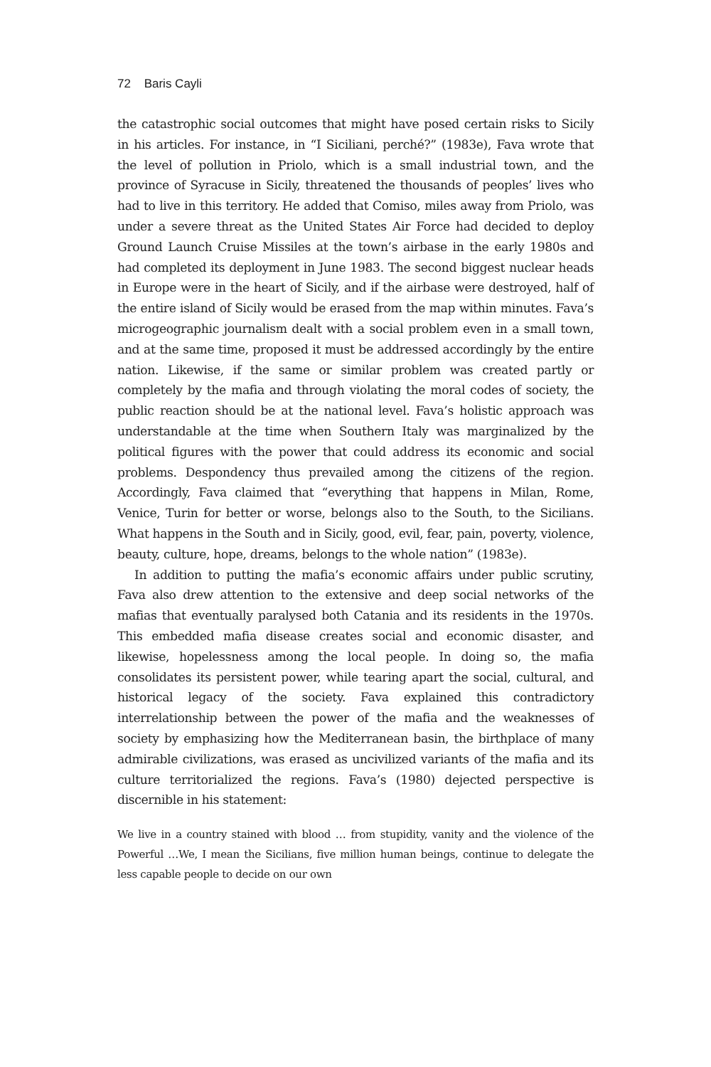72 Baris Cayli
the catastrophic social outcomes that might have posed certain risks to Sicily in his articles. For instance, in “I Siciliani, perché?” (1983e), Fava wrote that the level of pollution in Priolo, which is a small industrial town, and the province of Syracuse in Sicily, threatened the thousands of peoples’ lives who had to live in this territory. He added that Comiso, miles away from Priolo, was under a severe threat as the United States Air Force had decided to deploy Ground Launch Cruise Missiles at the town’s airbase in the early 1980s and had completed its deployment in June 1983. The second biggest nuclear heads in Europe were in the heart of Sicily, and if the airbase were destroyed, half of the entire island of Sicily would be erased from the map within minutes. Fava’s microgeographic journalism dealt with a social problem even in a small town, and at the same time, proposed it must be addressed accordingly by the entire nation. Likewise, if the same or similar problem was created partly or completely by the mafia and through violating the moral codes of society, the public reaction should be at the national level. Fava’s holistic approach was understandable at the time when Southern Italy was marginalized by the political figures with the power that could address its economic and social problems. Despondency thus prevailed among the citizens of the region. Accordingly, Fava claimed that “everything that happens in Milan, Rome, Venice, Turin for better or worse, belongs also to the South, to the Sicilians. What happens in the South and in Sicily, good, evil, fear, pain, poverty, violence, beauty, culture, hope, dreams, belongs to the whole nation” (1983e).
In addition to putting the mafia’s economic affairs under public scrutiny, Fava also drew attention to the extensive and deep social networks of the mafias that eventually paralysed both Catania and its residents in the 1970s. This embedded mafia disease creates social and economic disaster, and likewise, hopelessness among the local people. In doing so, the mafia consolidates its persistent power, while tearing apart the social, cultural, and historical legacy of the society. Fava explained this contradictory interrelationship between the power of the mafia and the weaknesses of society by emphasizing how the Mediterranean basin, the birthplace of many admirable civilizations, was erased as uncivilized variants of the mafia and its culture territorialized the regions. Fava’s (1980) dejected perspective is discernible in his statement:
We live in a country stained with blood … from stupidity, vanity and the violence of the Powerful …We, I mean the Sicilians, five million human beings, continue to delegate the less capable people to decide on our own